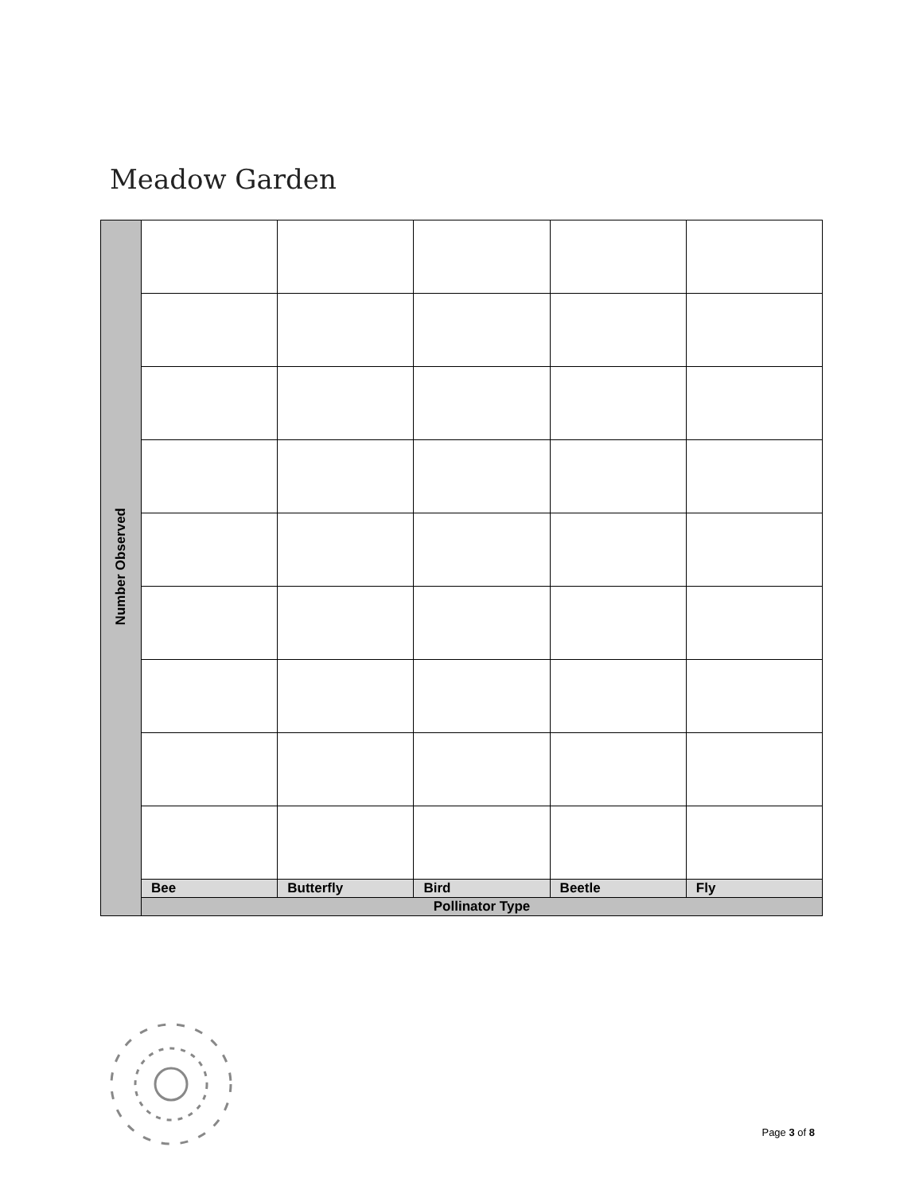Meadow Garden
| Number Observed | | | | | |
| | Bee | Butterfly | Bird | Beetle | Fly |
| | Pollinator Type | | | | |
Page 3 of 8